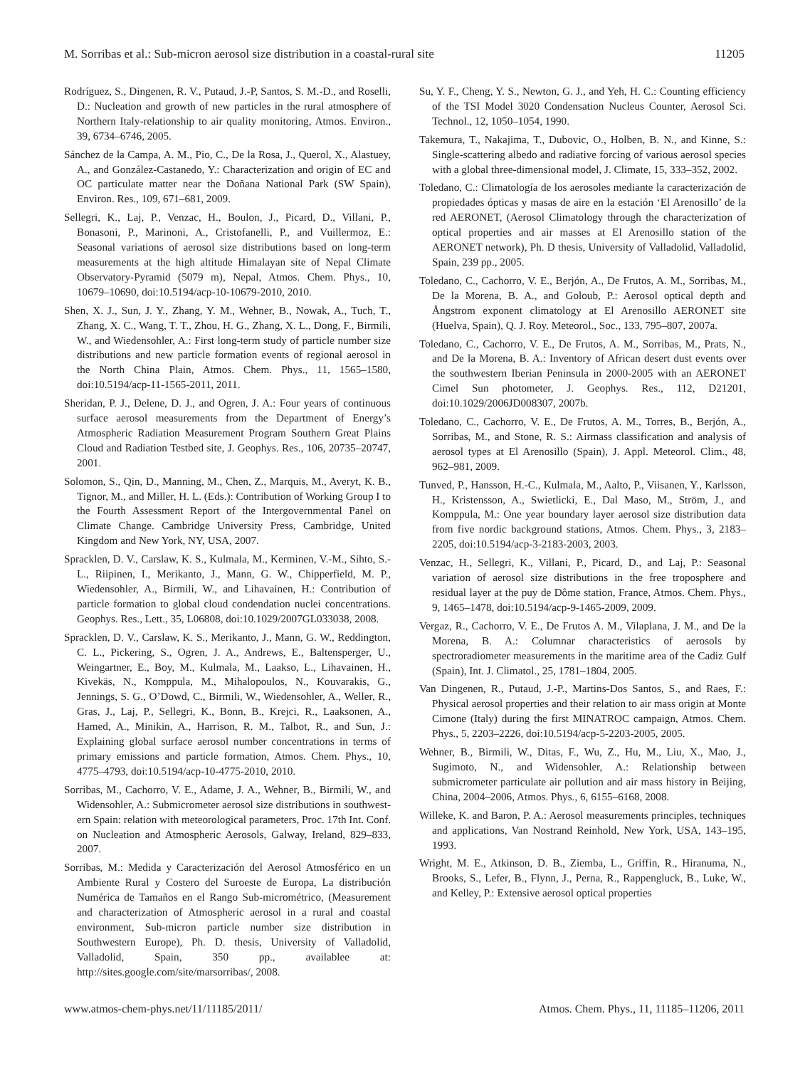M. Sorribas et al.: Sub-micron aerosol size distribution in a coastal-rural site 11205
Rodríguez, S., Dingenen, R. V., Putaud, J.-P, Santos, S. M.-D., and Roselli, D.: Nucleation and growth of new particles in the rural atmosphere of Northern Italy-relationship to air quality monitoring, Atmos. Environ., 39, 6734–6746, 2005.
Sánchez de la Campa, A. M., Pio, C., De la Rosa, J., Querol, X., Alastuey, A., and González-Castanedo, Y.: Characterization and origin of EC and OC particulate matter near the Doñana National Park (SW Spain), Environ. Res., 109, 671–681, 2009.
Sellegri, K., Laj, P., Venzac, H., Boulon, J., Picard, D., Villani, P., Bonasoni, P., Marinoni, A., Cristofanelli, P., and Vuillermoz, E.: Seasonal variations of aerosol size distributions based on long-term measurements at the high altitude Himalayan site of Nepal Climate Observatory-Pyramid (5079 m), Nepal, Atmos. Chem. Phys., 10, 10679–10690, doi:10.5194/acp-10-10679-2010, 2010.
Shen, X. J., Sun, J. Y., Zhang, Y. M., Wehner, B., Nowak, A., Tuch, T., Zhang, X. C., Wang, T. T., Zhou, H. G., Zhang, X. L., Dong, F., Birmili, W., and Wiedensohler, A.: First long-term study of particle number size distributions and new particle formation events of regional aerosol in the North China Plain, Atmos. Chem. Phys., 11, 1565–1580, doi:10.5194/acp-11-1565-2011, 2011.
Sheridan, P. J., Delene, D. J., and Ogren, J. A.: Four years of continuous surface aerosol measurements from the Department of Energy’s Atmospheric Radiation Measurement Program Southern Great Plains Cloud and Radiation Testbed site, J. Geophys. Res., 106, 20735–20747, 2001.
Solomon, S., Qin, D., Manning, M., Chen, Z., Marquis, M., Averyt, K. B., Tignor, M., and Miller, H. L. (Eds.): Contribution of Working Group I to the Fourth Assessment Report of the Intergovernmental Panel on Climate Change. Cambridge University Press, Cambridge, United Kingdom and New York, NY, USA, 2007.
Spracklen, D. V., Carslaw, K. S., Kulmala, M., Kerminen, V.-M., Sihto, S.-L., Riipinen, I., Merikanto, J., Mann, G. W., Chipperfield, M. P., Wiedensohler, A., Birmili, W., and Lihavainen, H.: Contribution of particle formation to global cloud condendation nuclei concentrations. Geophys. Res., Lett., 35, L06808, doi:10.1029/2007GL033038, 2008.
Spracklen, D. V., Carslaw, K. S., Merikanto, J., Mann, G. W., Reddington, C. L., Pickering, S., Ogren, J. A., Andrews, E., Baltensperger, U., Weingartner, E., Boy, M., Kulmala, M., Laakso, L., Lihavainen, H., Kivekäs, N., Komppula, M., Mihalopoulos, N., Kouvarakis, G., Jennings, S. G., O’Dowd, C., Birmili, W., Wiedensohler, A., Weller, R., Gras, J., Laj, P., Sellegri, K., Bonn, B., Krejci, R., Laaksonen, A., Hamed, A., Minikin, A., Harrison, R. M., Talbot, R., and Sun, J.: Explaining global surface aerosol number concentrations in terms of primary emissions and particle formation, Atmos. Chem. Phys., 10, 4775–4793, doi:10.5194/acp-10-4775-2010, 2010.
Sorribas, M., Cachorro, V. E., Adame, J. A., Wehner, B., Birmili, W., and Widensohler, A.: Submicrometer aerosol size distributions in southwest-ern Spain: relation with meteorological parameters, Proc. 17th Int. Conf. on Nucleation and Atmospheric Aerosols, Galway, Ireland, 829–833, 2007.
Sorribas, M.: Medida y Caracterización del Aerosol Atmosférico en un Ambiente Rural y Costero del Suroeste de Europa, La distribución Numérica de Tamaños en el Rango Sub-micrométrico, (Measurement and characterization of Atmospheric aerosol in a rural and coastal environment, Sub-micron particle number size distribution in Southwestern Europe), Ph. D. thesis, University of Valladolid, Valladolid, Spain, 350 pp., availablee at: http://sites.google.com/site/marsorribas/, 2008.
Su, Y. F., Cheng, Y. S., Newton, G. J., and Yeh, H. C.: Counting efficiency of the TSI Model 3020 Condensation Nucleus Counter, Aerosol Sci. Technol., 12, 1050–1054, 1990.
Takemura, T., Nakajima, T., Dubovic, O., Holben, B. N., and Kinne, S.: Single-scattering albedo and radiative forcing of various aerosol species with a global three-dimensional model, J. Climate, 15, 333–352, 2002.
Toledano, C.: Climatología de los aerosoles mediante la caracterización de propiedades ópticas y masas de aire en la estación ‘El Arenosillo’ de la red AERONET, (Aerosol Climatology through the characterization of optical properties and air masses at El Arenosillo station of the AERONET network), Ph. D thesis, University of Valladolid, Valladolid, Spain, 239 pp., 2005.
Toledano, C., Cachorro, V. E., Berjón, A., De Frutos, A. M., Sorribas, M., De la Morena, B. A., and Goloub, P.: Aerosol optical depth and Ångstrom exponent climatology at El Arenosillo AERONET site (Huelva, Spain), Q. J. Roy. Meteorol., Soc., 133, 795–807, 2007a.
Toledano, C., Cachorro, V. E., De Frutos, A. M., Sorribas, M., Prats, N., and De la Morena, B. A.: Inventory of African desert dust events over the southwestern Iberian Peninsula in 2000-2005 with an AERONET Cimel Sun photometer, J. Geophys. Res., 112, D21201, doi:10.1029/2006JD008307, 2007b.
Toledano, C., Cachorro, V. E., De Frutos, A. M., Torres, B., Berjón, A., Sorribas, M., and Stone, R. S.: Airmass classification and analysis of aerosol types at El Arenosillo (Spain), J. Appl. Meteorol. Clim., 48, 962–981, 2009.
Tunved, P., Hansson, H.-C., Kulmala, M., Aalto, P., Viisanen, Y., Karlsson, H., Kristensson, A., Swietlicki, E., Dal Maso, M., Ström, J., and Komppula, M.: One year boundary layer aerosol size distribution data from five nordic background stations, Atmos. Chem. Phys., 3, 2183–2205, doi:10.5194/acp-3-2183-2003, 2003.
Venzac, H., Sellegri, K., Villani, P., Picard, D., and Laj, P.: Seasonal variation of aerosol size distributions in the free troposphere and residual layer at the puy de Dôme station, France, Atmos. Chem. Phys., 9, 1465–1478, doi:10.5194/acp-9-1465-2009, 2009.
Vergaz, R., Cachorro, V. E., De Frutos A. M., Vilaplana, J. M., and De la Morena, B. A.: Columnar characteristics of aerosols by spectroradiometer measurements in the maritime area of the Cadiz Gulf (Spain), Int. J. Climatol., 25, 1781–1804, 2005.
Van Dingenen, R., Putaud, J.-P., Martins-Dos Santos, S., and Raes, F.: Physical aerosol properties and their relation to air mass origin at Monte Cimone (Italy) during the first MINATROC campaign, Atmos. Chem. Phys., 5, 2203–2226, doi:10.5194/acp-5-2203-2005, 2005.
Wehner, B., Birmili, W., Ditas, F., Wu, Z., Hu, M., Liu, X., Mao, J., Sugimoto, N., and Widensohler, A.: Relationship between submicrometer particulate air pollution and air mass history in Beijing, China, 2004–2006, Atmos. Phys., 6, 6155–6168, 2008.
Willeke, K. and Baron, P. A.: Aerosol measurements principles, techniques and applications, Van Nostrand Reinhold, New York, USA, 143–195, 1993.
Wright, M. E., Atkinson, D. B., Ziemba, L., Griffin, R., Hiranuma, N., Brooks, S., Lefer, B., Flynn, J., Perna, R., Rappengluck, B., Luke, W., and Kelley, P.: Extensive aerosol optical properties
www.atmos-chem-phys.net/11/11185/2011/ Atmos. Chem. Phys., 11, 11185–11206, 2011